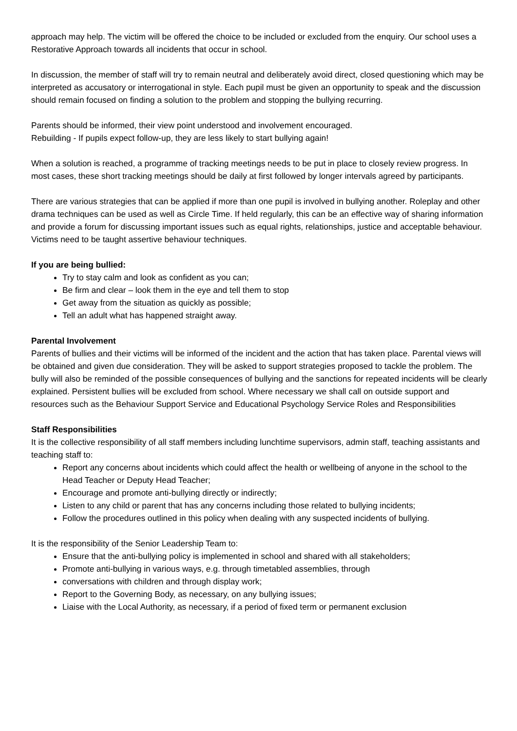approach may help. The victim will be offered the choice to be included or excluded from the enquiry. Our school uses a Restorative Approach towards all incidents that occur in school.
In discussion, the member of staff will try to remain neutral and deliberately avoid direct, closed questioning which may be interpreted as accusatory or interrogational in style. Each pupil must be given an opportunity to speak and the discussion should remain focused on finding a solution to the problem and stopping the bullying recurring.
Parents should be informed, their view point understood and involvement encouraged.
Rebuilding - If pupils expect follow-up, they are less likely to start bullying again!
When a solution is reached, a programme of tracking meetings needs to be put in place to closely review progress. In most cases, these short tracking meetings should be daily at first followed by longer intervals agreed by participants.
There are various strategies that can be applied if more than one pupil is involved in bullying another. Roleplay and other drama techniques can be used as well as Circle Time. If held regularly, this can be an effective way of sharing information and provide a forum for discussing important issues such as equal rights, relationships, justice and acceptable behaviour. Victims need to be taught assertive behaviour techniques.
If you are being bullied:
Try to stay calm and look as confident as you can;
Be firm and clear – look them in the eye and tell them to stop
Get away from the situation as quickly as possible;
Tell an adult what has happened straight away.
Parental Involvement
Parents of bullies and their victims will be informed of the incident and the action that has taken place. Parental views will be obtained and given due consideration. They will be asked to support strategies proposed to tackle the problem. The bully will also be reminded of the possible consequences of bullying and the sanctions for repeated incidents will be clearly explained. Persistent bullies will be excluded from school. Where necessary we shall call on outside support and resources such as the Behaviour Support Service and Educational Psychology Service Roles and Responsibilities
Staff Responsibilities
It is the collective responsibility of all staff members including lunchtime supervisors, admin staff, teaching assistants and teaching staff to:
Report any concerns about incidents which could affect the health or wellbeing of anyone in the school to the Head Teacher or Deputy Head Teacher;
Encourage and promote anti-bullying directly or indirectly;
Listen to any child or parent that has any concerns including those related to bullying incidents;
Follow the procedures outlined in this policy when dealing with any suspected incidents of bullying.
It is the responsibility of the Senior Leadership Team to:
Ensure that the anti-bullying policy is implemented in school and shared with all stakeholders;
Promote anti-bullying in various ways, e.g. through timetabled assemblies, through
conversations with children and through display work;
Report to the Governing Body, as necessary, on any bullying issues;
Liaise with the Local Authority, as necessary, if a period of fixed term or permanent exclusion